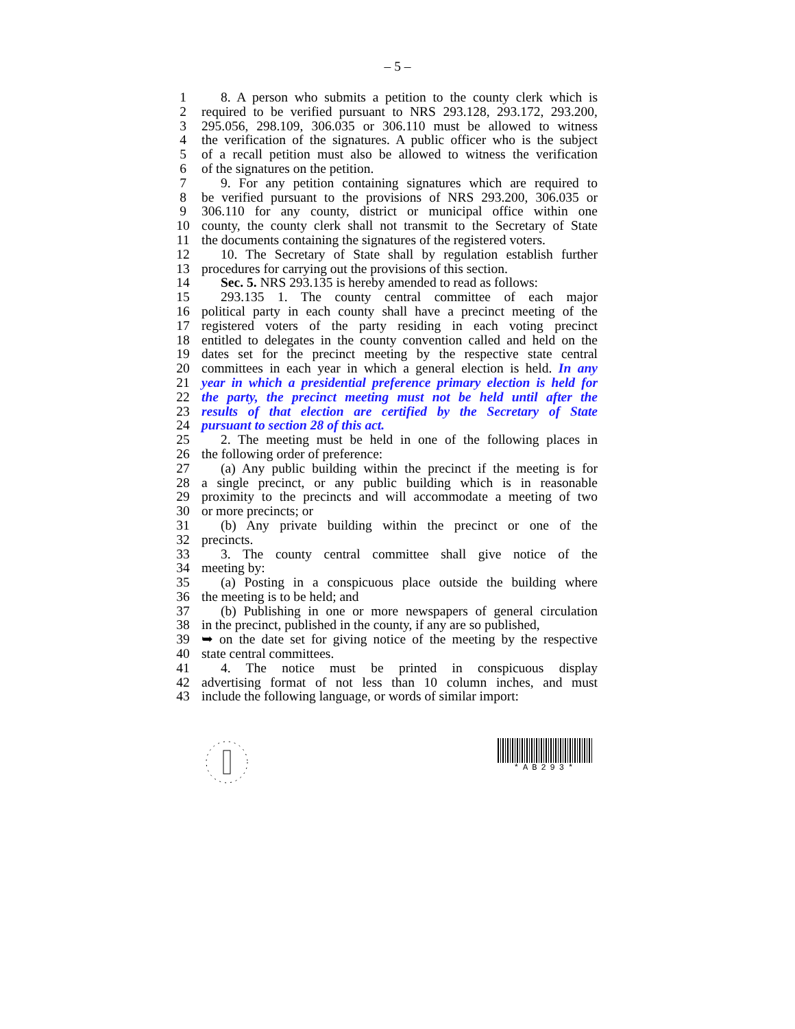– 5 –
1 8. A person who submits a petition to the county clerk which is
2 required to be verified pursuant to NRS 293.128, 293.172, 293.200,
3 295.056, 298.109, 306.035 or 306.110 must be allowed to witness
4 the verification of the signatures. A public officer who is the subject
5 of a recall petition must also be allowed to witness the verification
6 of the signatures on the petition.
7 9. For any petition containing signatures which are required to
8 be verified pursuant to the provisions of NRS 293.200, 306.035 or
9 306.110 for any county, district or municipal office within one
10 county, the county clerk shall not transmit to the Secretary of State
11 the documents containing the signatures of the registered voters.
12 10. The Secretary of State shall by regulation establish further
13 procedures for carrying out the provisions of this section.
14 Sec. 5. NRS 293.135 is hereby amended to read as follows:
15 293.135 1. The county central committee of each major
16 political party in each county shall have a precinct meeting of the
17 registered voters of the party residing in each voting precinct
18 entitled to delegates in the county convention called and held on the
19 dates set for the precinct meeting by the respective state central
20 committees in each year in which a general election is held. In any
21 year in which a presidential preference primary election is held for
22 the party, the precinct meeting must not be held until after the
23 results of that election are certified by the Secretary of State
24 pursuant to section 28 of this act.
25 2. The meeting must be held in one of the following places in
26 the following order of preference:
27 (a) Any public building within the precinct if the meeting is for
28 a single precinct, or any public building which is in reasonable
29 proximity to the precincts and will accommodate a meeting of two
30 or more precincts; or
31 (b) Any private building within the precinct or one of the
32 precincts.
33 3. The county central committee shall give notice of the
34 meeting by:
35 (a) Posting in a conspicuous place outside the building where
36 the meeting is to be held; and
37 (b) Publishing in one or more newspapers of general circulation
38 in the precinct, published in the county, if any are so published,
39 ➥ on the date set for giving notice of the meeting by the respective
40 state central committees.
41 4. The notice must be printed in conspicuous display
42 advertising format of not less than 10 column inches, and must
43 include the following language, or words of similar import:
*AB293*